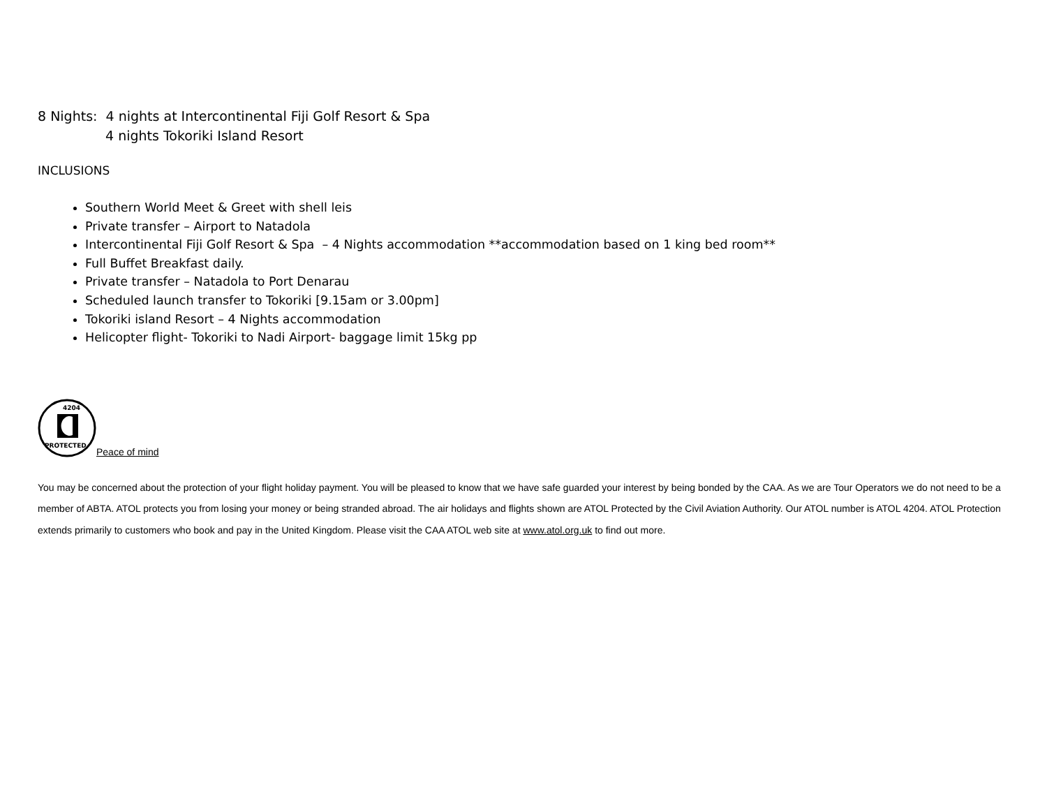8 Nights: 4 nights at Intercontinental Fiji Golf Resort & Spa
4 nights Tokoriki Island Resort
INCLUSIONS
Southern World Meet & Greet with shell leis
Private transfer – Airport to Natadola
Intercontinental Fiji Golf Resort & Spa – 4 Nights accommodation **accommodation based on 1 king bed room**
Full Buffet Breakfast daily.
Private transfer – Natadola to Port Denarau
Scheduled launch transfer to Tokoriki [9.15am or 3.00pm]
Tokoriki island Resort – 4 Nights accommodation
Helicopter flight- Tokoriki to Nadi Airport- baggage limit 15kg pp
4204
PROTECTED
Peace of mind
You may be concerned about the protection of your flight holiday payment. You will be pleased to know that we have safe guarded your interest by being bonded by the CAA. As we are Tour Operators we do not need to be a member of ABTA. ATOL protects you from losing your money or being stranded abroad. The air holidays and flights shown are ATOL Protected by the Civil Aviation Authority. Our ATOL number is ATOL 4204. ATOL Protection extends primarily to customers who book and pay in the United Kingdom. Please visit the CAA ATOL web site at www.atol.org.uk to find out more.